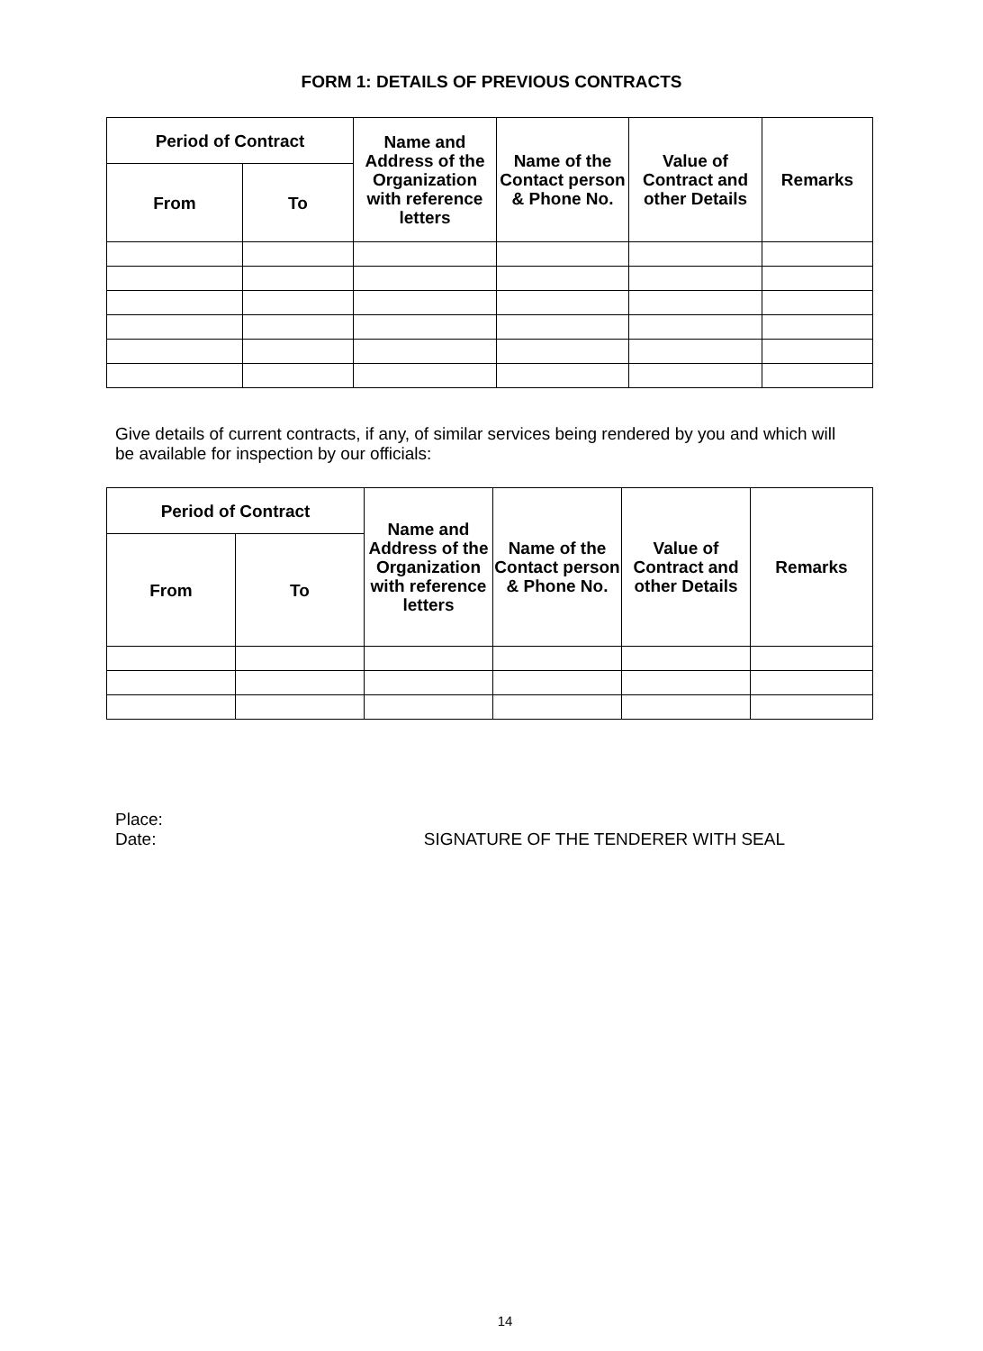FORM 1: DETAILS OF PREVIOUS CONTRACTS
| Period of Contract | | Name and Address of the Organization with reference letters | Name of the Contact person & Phone No. | Value of Contract and other Details | Remarks |
| --- | --- | --- | --- | --- | --- |
| From | To | | | | |
Give details of current contracts, if any, of similar services being rendered by you and which will be available for inspection by our officials:
| Period of Contract | | Name and Address of the Organization with reference letters | Name of the Contact person & Phone No. | Value of Contract and other Details | Remarks |
| --- | --- | --- | --- | --- | --- |
| From | To | | | | |
Place:
Date:
SIGNATURE OF THE TENDERER WITH SEAL
14